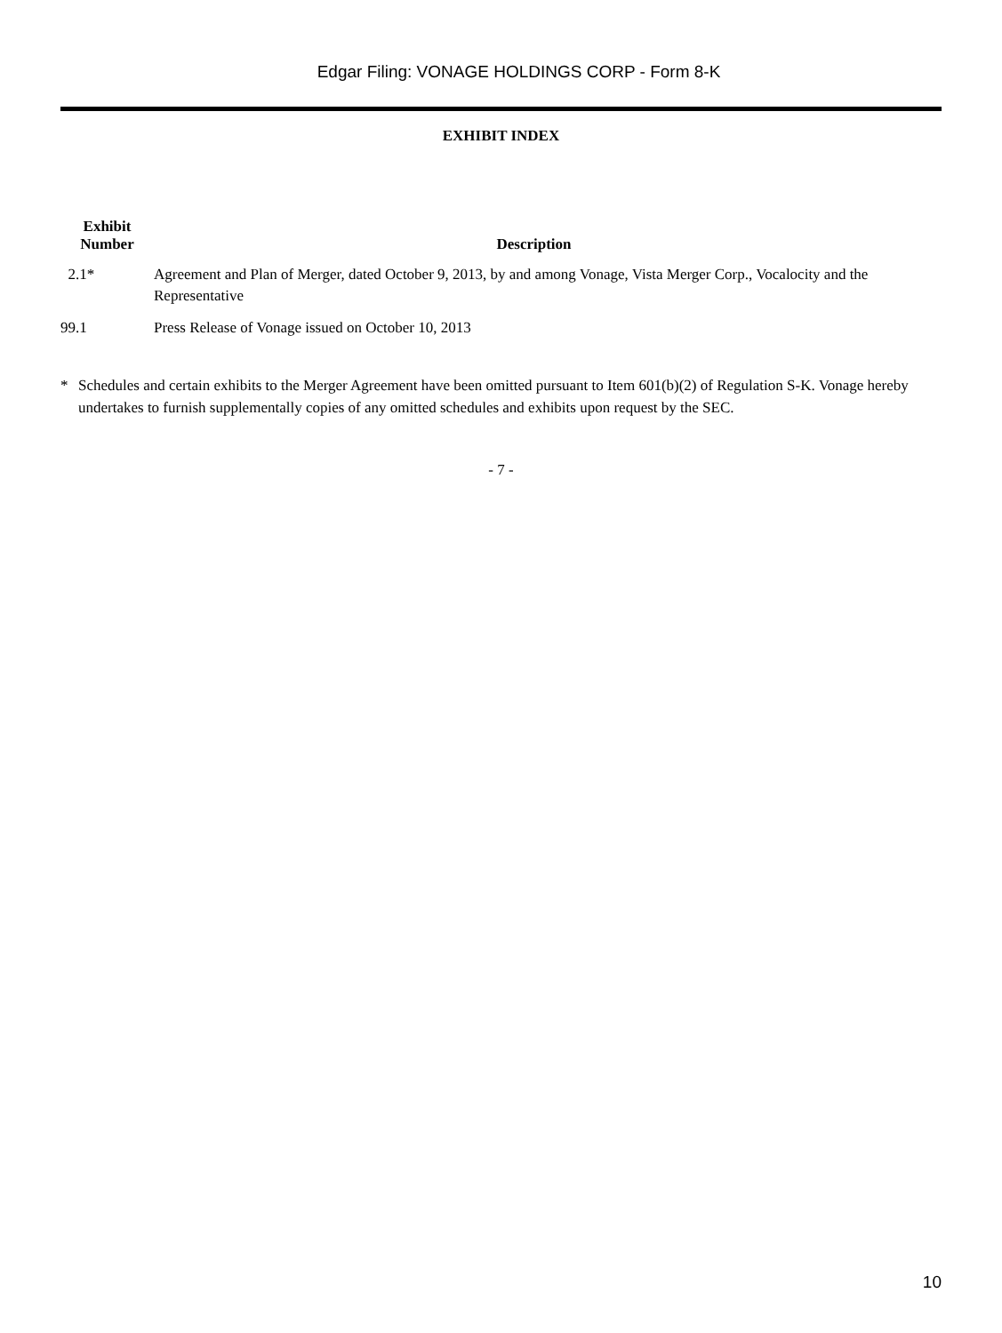Edgar Filing: VONAGE HOLDINGS CORP - Form 8-K
EXHIBIT INDEX
| Exhibit Number | Description |
| --- | --- |
| 2.1* | Agreement and Plan of Merger, dated October 9, 2013, by and among Vonage, Vista Merger Corp., Vocalocity and the Representative |
| 99.1 | Press Release of Vonage issued on October 10, 2013 |
* Schedules and certain exhibits to the Merger Agreement have been omitted pursuant to Item 601(b)(2) of Regulation S-K. Vonage hereby undertakes to furnish supplementally copies of any omitted schedules and exhibits upon request by the SEC.
- 7 -
10